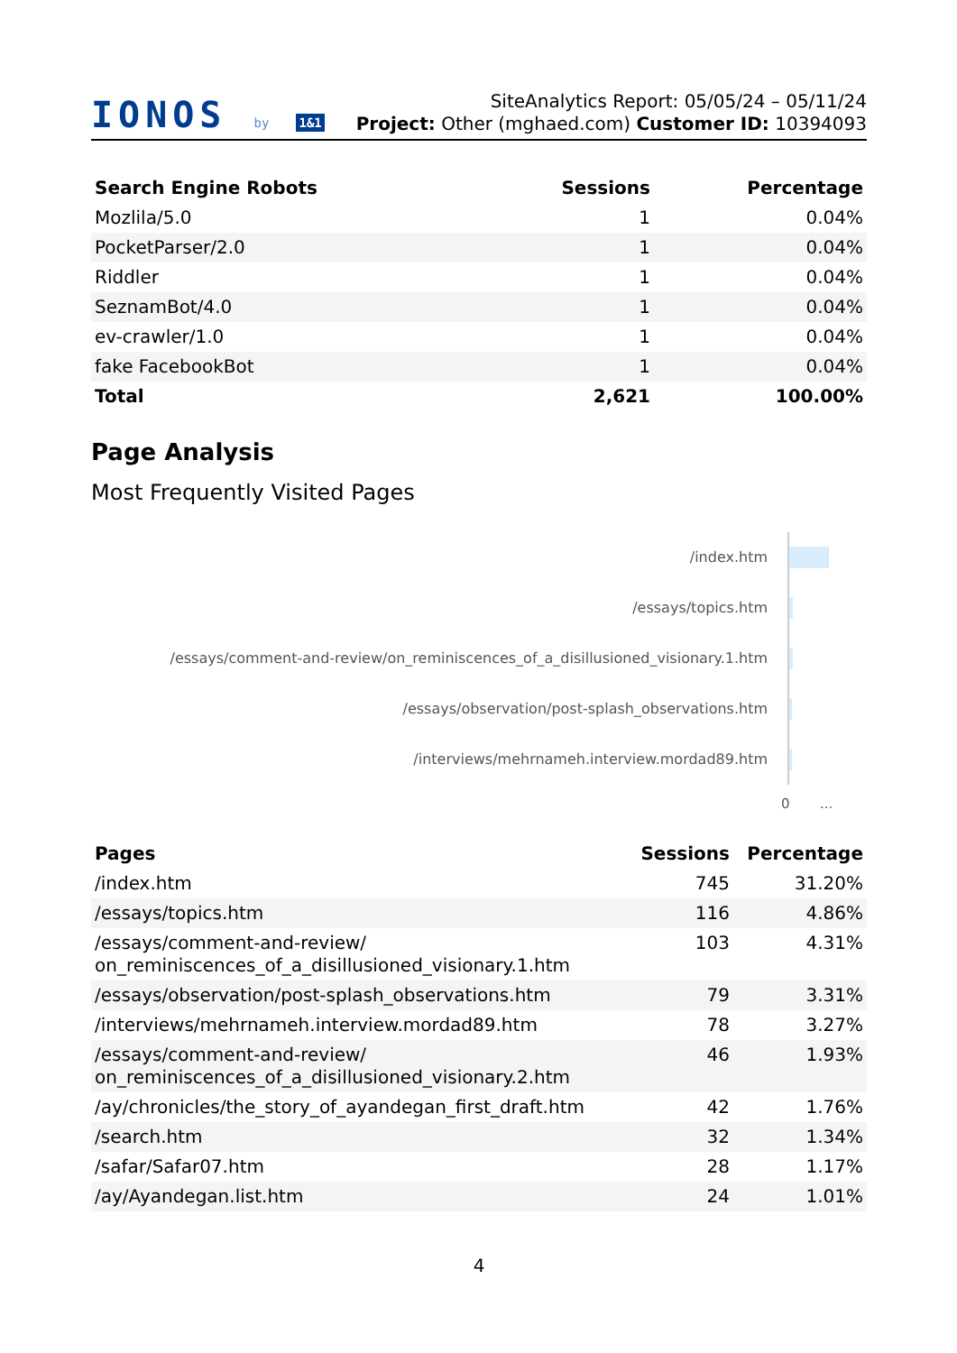IONOS by 1&1
SiteAnalytics Report: 05/05/24 – 05/11/24
Project: Other (mghaed.com) Customer ID: 10394093
| Search Engine Robots | Sessions | Percentage |
| --- | --- | --- |
| Mozlila/5.0 | 1 | 0.04% |
| PocketParser/2.0 | 1 | 0.04% |
| Riddler | 1 | 0.04% |
| SeznamBot/4.0 | 1 | 0.04% |
| ev-crawler/1.0 | 1 | 0.04% |
| fake FacebookBot | 1 | 0.04% |
| Total | 2,621 | 100.00% |
Page Analysis
Most Frequently Visited Pages
/index.htm
/essays/topics.htm
/essays/comment-and-review/on_reminiscences_of_a_disillusioned_visionary.1.htm
/essays/observation/post-splash_observations.htm
/interviews/mehrnameh.interview.mordad89.htm
0 ...
| Pages | Sessions | Percentage |
| --- | --- | --- |
| /index.htm | 745 | 31.20% |
| /essays/topics.htm | 116 | 4.86% |
| /essays/comment-and-review/ on_reminiscences_of_a_disillusioned_visionary.1.htm | 103 | 4.31% |
| /essays/observation/post-splash_observations.htm | 79 | 3.31% |
| /interviews/mehrnameh.interview.mordad89.htm | 78 | 3.27% |
| /essays/comment-and-review/ on_reminiscences_of_a_disillusioned_visionary.2.htm | 46 | 1.93% |
| /ay/chronicles/the_story_of_ayandegan_first_draft.htm | 42 | 1.76% |
| /search.htm | 32 | 1.34% |
| /safar/Safar07.htm | 28 | 1.17% |
| /ay/Ayandegan.list.htm | 24 | 1.01% |
4